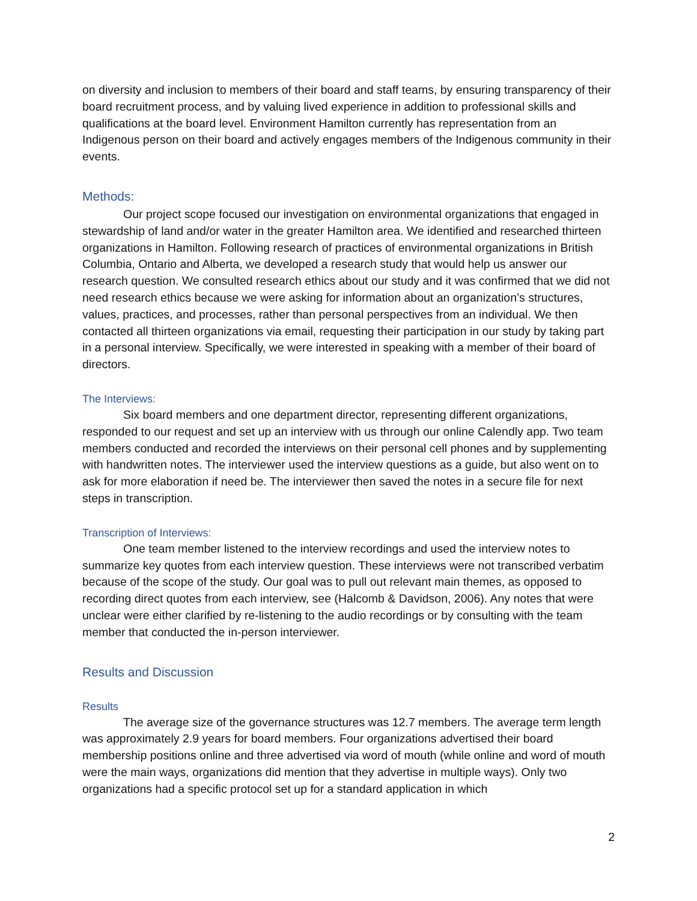on diversity and inclusion to members of their board and staff teams, by ensuring transparency of their board recruitment process, and by valuing lived experience in addition to professional skills and qualifications at the board level. Environment Hamilton currently has representation from an Indigenous person on their board and actively engages members of the Indigenous community in their events.
Methods:
Our project scope focused our investigation on environmental organizations that engaged in stewardship of land and/or water in the greater Hamilton area. We identified and researched thirteen organizations in Hamilton. Following research of practices of environmental organizations in British Columbia, Ontario and Alberta, we developed a research study that would help us answer our research question. We consulted research ethics about our study and it was confirmed that we did not need research ethics because we were asking for information about an organization’s structures, values, practices, and processes, rather than personal perspectives from an individual. We then contacted all thirteen organizations via email, requesting their participation in our study by taking part in a personal interview. Specifically, we were interested in speaking with a member of their board of directors.
The Interviews:
Six board members and one department director, representing different organizations, responded to our request and set up an interview with us through our online Calendly app. Two team members conducted and recorded the interviews on their personal cell phones and by supplementing with handwritten notes. The interviewer used the interview questions as a guide, but also went on to ask for more elaboration if need be. The interviewer then saved the notes in a secure file for next steps in transcription.
Transcription of Interviews:
One team member listened to the interview recordings and used the interview notes to summarize key quotes from each interview question. These interviews were not transcribed verbatim because of the scope of the study. Our goal was to pull out relevant main themes, as opposed to recording direct quotes from each interview, see (Halcomb & Davidson, 2006). Any notes that were unclear were either clarified by re-listening to the audio recordings or by consulting with the team member that conducted the in-person interviewer.
Results and Discussion
Results
The average size of the governance structures was 12.7 members. The average term length was approximately 2.9 years for board members. Four organizations advertised their board membership positions online and three advertised via word of mouth (while online and word of mouth were the main ways, organizations did mention that they advertise in multiple ways). Only two organizations had a specific protocol set up for a standard application in which
2